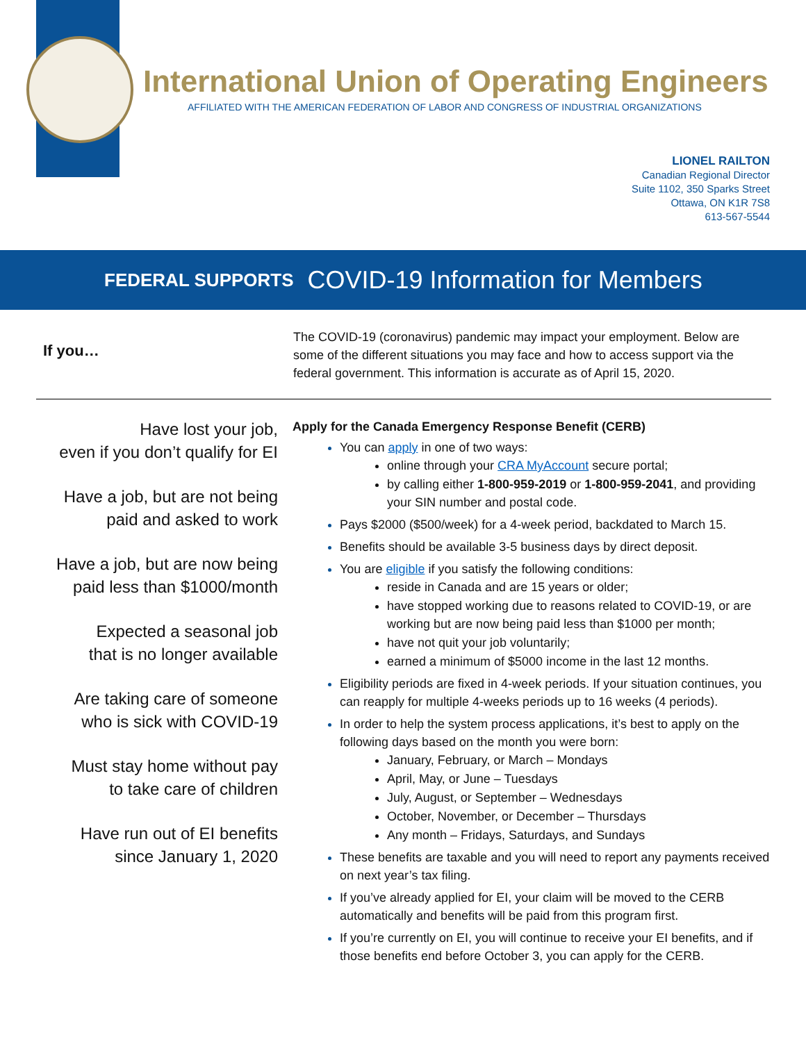International Union of Operating Engineers
AFFILIATED WITH THE AMERICAN FEDERATION OF LABOR AND CONGRESS OF INDUSTRIAL ORGANIZATIONS
LIONEL RAILTON
Canadian Regional Director
Suite 1102, 350 Sparks Street
Ottawa, ON K1R 7S8
613-567-5544
FEDERAL SUPPORTS COVID-19 Information for Members
If you…
The COVID-19 (coronavirus) pandemic may impact your employment. Below are some of the different situations you may face and how to access support via the federal government. This information is accurate as of April 15, 2020.
Have lost your job,
even if you don’t qualify for EI
Have a job, but are not being
paid and asked to work
Have a job, but are now being
paid less than $1000/month
Expected a seasonal job
that is no longer available
Are taking care of someone
who is sick with COVID-19
Must stay home without pay
to take care of children
Have run out of EI benefits
since January 1, 2020
Apply for the Canada Emergency Response Benefit (CERB)
You can apply in one of two ways:
online through your CRA MyAccount secure portal;
by calling either 1-800-959-2019 or 1-800-959-2041, and providing your SIN number and postal code.
Pays $2000 ($500/week) for a 4-week period, backdated to March 15.
Benefits should be available 3-5 business days by direct deposit.
You are eligible if you satisfy the following conditions:
reside in Canada and are 15 years or older;
have stopped working due to reasons related to COVID-19, or are working but are now being paid less than $1000 per month;
have not quit your job voluntarily;
earned a minimum of $5000 income in the last 12 months.
Eligibility periods are fixed in 4-week periods. If your situation continues, you can reapply for multiple 4-weeks periods up to 16 weeks (4 periods).
In order to help the system process applications, it’s best to apply on the following days based on the month you were born:
January, February, or March – Mondays
April, May, or June – Tuesdays
July, August, or September – Wednesdays
October, November, or December – Thursdays
Any month – Fridays, Saturdays, and Sundays
These benefits are taxable and you will need to report any payments received on next year’s tax filing.
If you’ve already applied for EI, your claim will be moved to the CERB automatically and benefits will be paid from this program first.
If you’re currently on EI, you will continue to receive your EI benefits, and if those benefits end before October 3, you can apply for the CERB.